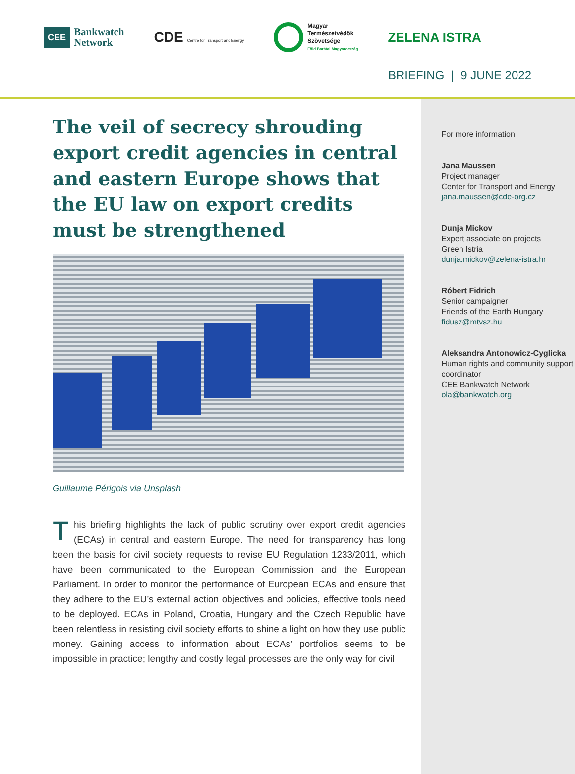CEE Bankwatch
Network
CDE Centre for Transport and Energy
Magyar
Természetvédők
Szövetsége
Föld Barátai Magyarország
ZELENA ISTRA
BRIEFING | 9 JUNE 2022
The veil of secrecy shrouding export credit agencies in central and eastern Europe shows that the EU law on export credits must be strengthened
Guillaume Périgois via Unsplash
This briefing highlights the lack of public scrutiny over export credit agencies (ECAs) in central and eastern Europe. The need for transparency has long been the basis for civil society requests to revise EU Regulation 1233/2011, which have been communicated to the European Commission and the European Parliament. In order to monitor the performance of European ECAs and ensure that they adhere to the EU’s external action objectives and policies, effective tools need to be deployed. ECAs in Poland, Croatia, Hungary and the Czech Republic have been relentless in resisting civil society efforts to shine a light on how they use public money. Gaining access to information about ECAs’ portfolios seems to be impossible in practice; lengthy and costly legal processes are the only way for civil
For more information
Jana Maussen
Project manager
Center for Transport and Energy
jana.maussen@cde-org.cz
Dunja Mickov
Expert associate on projects
Green Istria
dunja.mickov@zelena-istra.hr
Róbert Fidrich
Senior campaigner
Friends of the Earth Hungary
fidusz@mtvsz.hu
Aleksandra Antonowicz-Cyglicka
Human rights and community support coordinator
CEE Bankwatch Network
ola@bankwatch.org